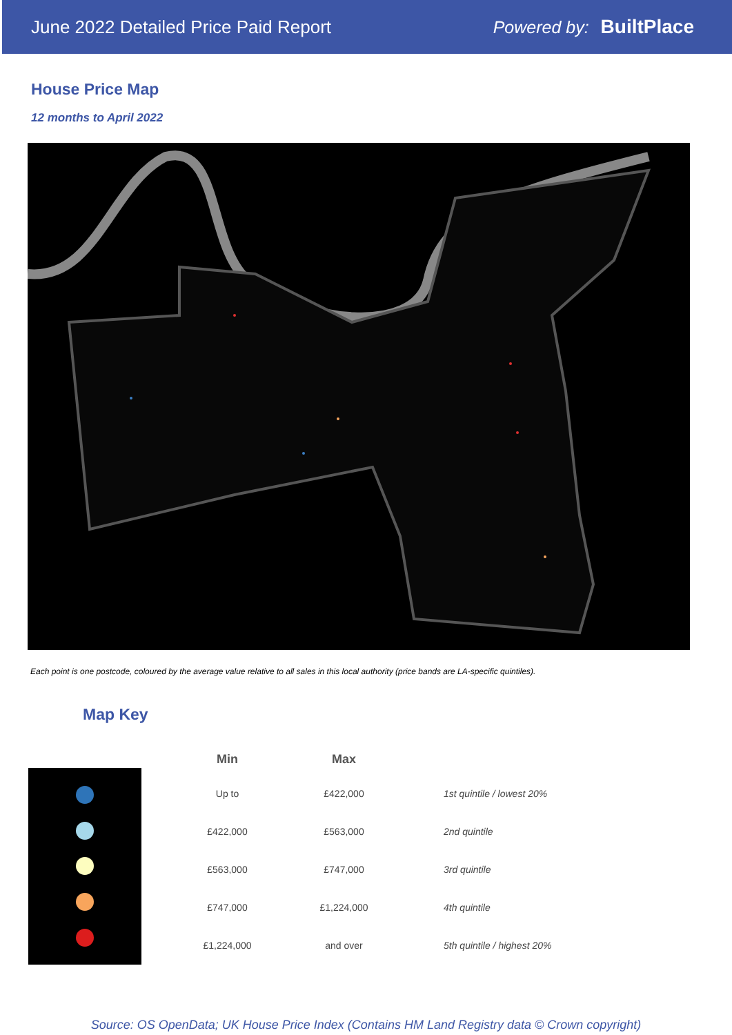June 2022 Detailed Price Paid Report
Powered by: BuiltPlace
House Price Map
12 months to April 2022
Each point is one postcode, coloured by the average value relative to all sales in this local authority (price bands are LA-specific quintiles).
Map Key
| Min | Max | |
| --- | --- | --- |
| Up to | £422,000 | 1st quintile / lowest 20% |
| £422,000 | £563,000 | 2nd quintile |
| £563,000 | £747,000 | 3rd quintile |
| £747,000 | £1,224,000 | 4th quintile |
| £1,224,000 | and over | 5th quintile / highest 20% |
Source: OS OpenData; UK House Price Index (Contains HM Land Registry data © Crown copyright)